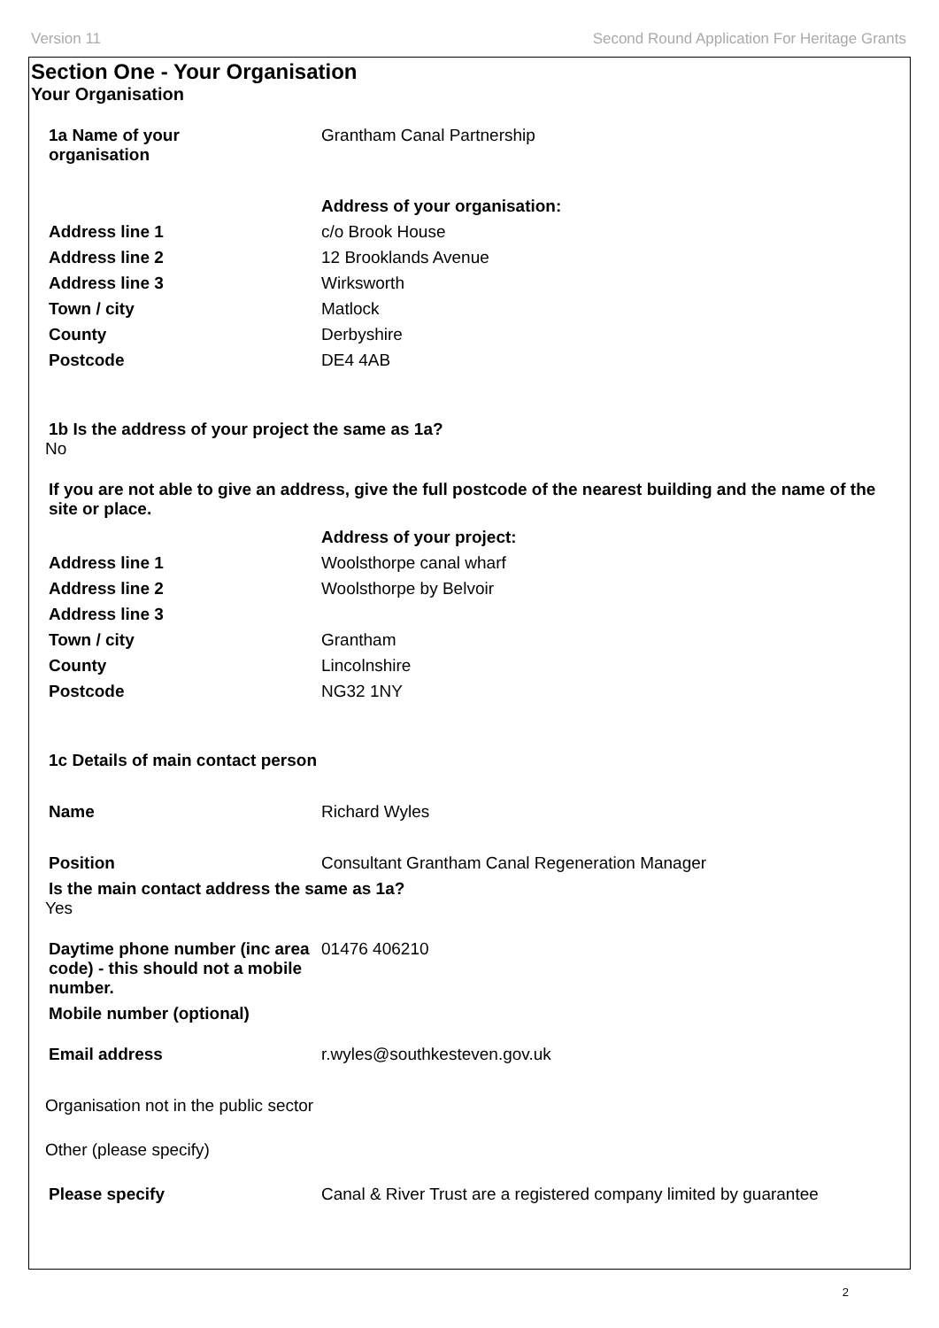Version 11 Second Round Application For Heritage Grants
Section One - Your Organisation
Your Organisation
1a Name of your
organisation
Grantham Canal Partnership
Address of your organisation:
Address line 1 c/o Brook House
Address line 2 12 Brooklands Avenue
Address line 3 Wirksworth
Town / city Matlock
County Derbyshire
Postcode DE4 4AB
1b Is the address of your project the same as 1a?
No
If you are not able to give an address, give the full postcode of the nearest building and the name of the site or place.
Address of your project:
Address line 1 Woolsthorpe canal wharf
Address line 2 Woolsthorpe by Belvoir
Address line 3
Town / city Grantham
County Lincolnshire
Postcode NG32 1NY
1c Details of main contact person
Name Richard Wyles
Position Consultant Grantham Canal Regeneration Manager
Is the main contact address the same as 1a?
Yes
Daytime phone number (inc area code) - this should not a mobile number.
01476 406210
Mobile number (optional)
Email address r.wyles@southkesteven.gov.uk
Organisation not in the public sector
Other (please specify)
Please specify Canal & River Trust are a registered company limited by guarantee
2